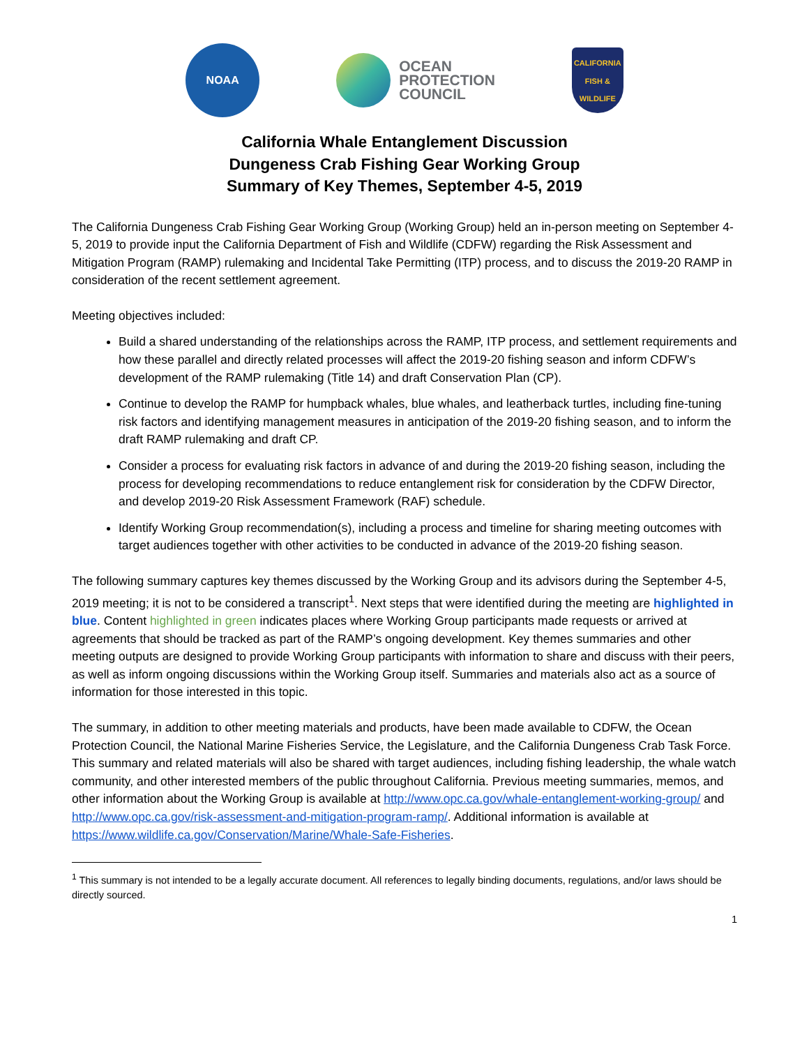NOAA
OCEAN
PROTECTION
COUNCIL
CALIFORNIA
FISH & WILDLIFE
California Whale Entanglement Discussion
Dungeness Crab Fishing Gear Working Group
Summary of Key Themes, September 4-5, 2019
The California Dungeness Crab Fishing Gear Working Group (Working Group) held an in-person meeting on September 4-5, 2019 to provide input the California Department of Fish and Wildlife (CDFW) regarding the Risk Assessment and Mitigation Program (RAMP) rulemaking and Incidental Take Permitting (ITP) process, and to discuss the 2019-20 RAMP in consideration of the recent settlement agreement.
Meeting objectives included:
Build a shared understanding of the relationships across the RAMP, ITP process, and settlement requirements and how these parallel and directly related processes will affect the 2019-20 fishing season and inform CDFW’s development of the RAMP rulemaking (Title 14) and draft Conservation Plan (CP).
Continue to develop the RAMP for humpback whales, blue whales, and leatherback turtles, including fine-tuning risk factors and identifying management measures in anticipation of the 2019-20 fishing season, and to inform the draft RAMP rulemaking and draft CP.
Consider a process for evaluating risk factors in advance of and during the 2019-20 fishing season, including the process for developing recommendations to reduce entanglement risk for consideration by the CDFW Director, and develop 2019-20 Risk Assessment Framework (RAF) schedule.
Identify Working Group recommendation(s), including a process and timeline for sharing meeting outcomes with target audiences together with other activities to be conducted in advance of the 2019-20 fishing season.
The following summary captures key themes discussed by the Working Group and its advisors during the September 4-5, 2019 meeting; it is not to be considered a transcript<sup>1</sup>. Next steps that were identified during the meeting are highlighted in blue. Content highlighted in green indicates places where Working Group participants made requests or arrived at agreements that should be tracked as part of the RAMP’s ongoing development. Key themes summaries and other meeting outputs are designed to provide Working Group participants with information to share and discuss with their peers, as well as inform ongoing discussions within the Working Group itself. Summaries and materials also act as a source of information for those interested in this topic.
The summary, in addition to other meeting materials and products, have been made available to CDFW, the Ocean Protection Council, the National Marine Fisheries Service, the Legislature, and the California Dungeness Crab Task Force. This summary and related materials will also be shared with target audiences, including fishing leadership, the whale watch community, and other interested members of the public throughout California. Previous meeting summaries, memos, and other information about the Working Group is available at http://www.opc.ca.gov/whale-entanglement-working-group/ and http://www.opc.ca.gov/risk-assessment-and-mitigation-program-ramp/. Additional information is available at https://www.wildlife.ca.gov/Conservation/Marine/Whale-Safe-Fisheries.
<sup>1</sup> This summary is not intended to be a legally accurate document. All references to legally binding documents, regulations, and/or laws should be directly sourced.
1